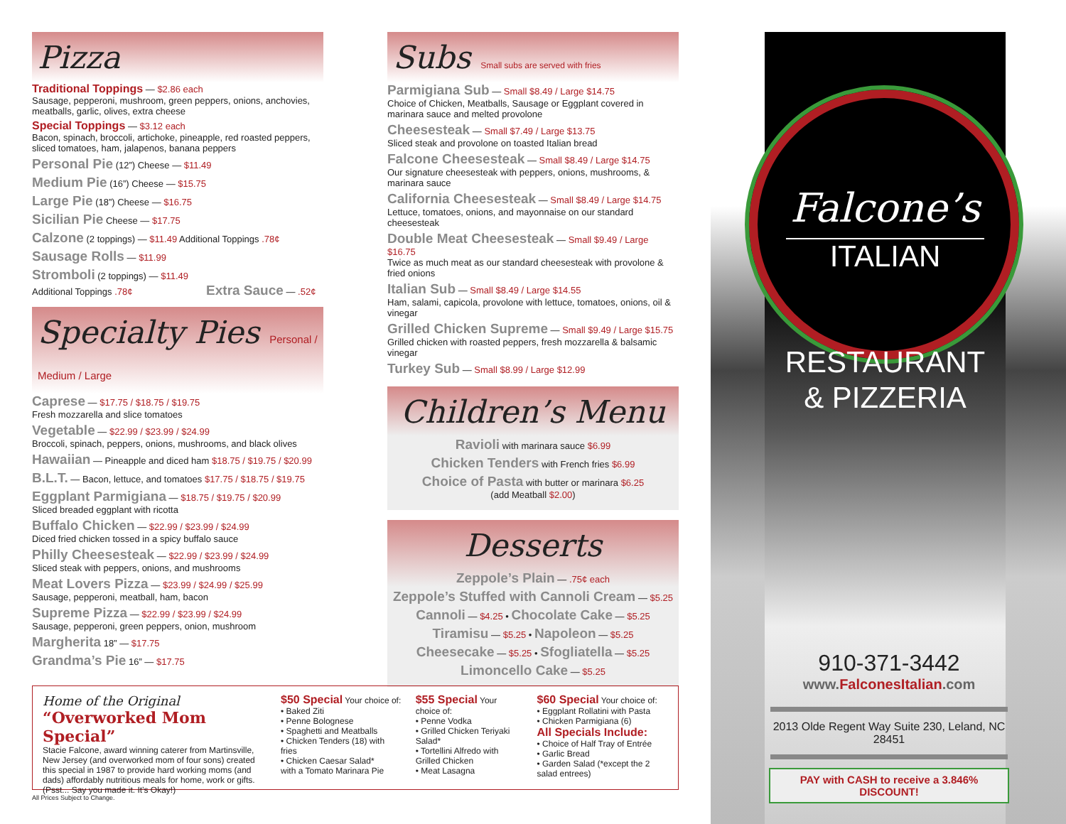Pizza
Traditional Toppings — $2.86 each
Sausage, pepperoni, mushroom, green peppers, onions, anchovies, meatballs, garlic, olives, extra cheese
Special Toppings — $3.12 each
Bacon, spinach, broccoli, artichoke, pineapple, red roasted peppers, sliced tomatoes, ham, jalapenos, banana peppers
Personal Pie (12”) Cheese — $11.49
Medium Pie (16”) Cheese — $15.75
Large Pie (18”) Cheese — $16.75
Sicilian Pie Cheese — $17.75
Calzone (2 toppings) — $11.49 Additional Toppings .78¢
Sausage Rolls — $11.99
Stromboli (2 toppings) — $11.49
Additional Toppings .78¢ Extra Sauce — .52¢
Specialty Pies Personal / Medium / Large
Caprese — $17.75 / $18.75 / $19.75
Fresh mozzarella and slice tomatoes
Vegetable — $22.99 / $23.99 / $24.99
Broccoli, spinach, peppers, onions, mushrooms, and black olives
Hawaiian — Pineapple and diced ham $18.75 / $19.75 / $20.99
B.L.T. — Bacon, lettuce, and tomatoes $17.75 / $18.75 / $19.75
Eggplant Parmigiana — $18.75 / $19.75 / $20.99
Sliced breaded eggplant with ricotta
Buffalo Chicken — $22.99 / $23.99 / $24.99
Diced fried chicken tossed in a spicy buffalo sauce
Philly Cheesesteak — $22.99 / $23.99 / $24.99
Sliced steak with peppers, onions, and mushrooms
Meat Lovers Pizza — $23.99 / $24.99 / $25.99
Sausage, pepperoni, meatball, ham, bacon
Supreme Pizza — $22.99 / $23.99 / $24.99
Sausage, pepperoni, green peppers, onion, mushroom
Margherita 18” — $17.75
Grandma’s Pie 16” — $17.75
Subs Small subs are served with fries
Parmigiana Sub — Small $8.49 / Large $14.75
Choice of Chicken, Meatballs, Sausage or Eggplant covered in marinara sauce and melted provolone
Cheesesteak — Small $7.49 / Large $13.75
Sliced steak and provolone on toasted Italian bread
Falcone Cheesesteak — Small $8.49 / Large $14.75
Our signature cheesesteak with peppers, onions, mushrooms, & marinara sauce
California Cheesesteak — Small $8.49 / Large $14.75
Lettuce, tomatoes, onions, and mayonnaise on our standard cheesesteak
Double Meat Cheesesteak — Small $9.49 / Large $16.75
Twice as much meat as our standard cheesesteak with provolone & fried onions
Italian Sub — Small $8.49 / Large $14.55
Ham, salami, capicola, provolone with lettuce, tomatoes, onions, oil & vinegar
Grilled Chicken Supreme — Small $9.49 / Large $15.75
Grilled chicken with roasted peppers, fresh mozzarella & balsamic vinegar
Turkey Sub — Small $8.99 / Large $12.99
Children’s Menu
Ravioli with marinara sauce $6.99
Chicken Tenders with French fries $6.99
Choice of Pasta with butter or marinara $6.25
(add Meatball $2.00)
Desserts
Zeppole’s Plain — .75¢ each
Zeppole’s Stuffed with Cannoli Cream — $5.25
Cannoli — $4.25 • Chocolate Cake — $5.25
Tiramisu — $5.25 • Napoleon — $5.25
Cheesecake — $5.25 • Sfogliatella — $5.25
Limoncello Cake — $5.25
Home of the Original
“Overworked Mom Special”
Stacie Falcone, award winning caterer from Martinsville, New Jersey (and overworked mom of four sons) created this special in 1987 to provide hard working moms (and dads) affordably nutritious meals for home, work or gifts. (Psst... Say you made it. It’s Okay!)
$50 Special Your choice of:
• Baked Ziti
• Penne Bolognese
• Spaghetti and Meatballs
• Chicken Tenders (18) with fries
• Chicken Caesar Salad*
with a Tomato Marinara Pie
$55 Special Your choice of:
• Penne Vodka
• Grilled Chicken Teriyaki Salad*
• Tortellini Alfredo with Grilled Chicken
• Meat Lasagna
$60 Special Your choice of:
• Eggplant Rollatini with Pasta
• Chicken Parmigiana (6)
All Specials Include:
• Choice of Half Tray of Entrée
• Garlic Bread
• Garden Salad (*except the 2 salad entrees)
All Prices Subject to Change.
Falcone’s
ITALIAN
RESTAURANT
& PIZZERIA
910-371-3442
www.FalconesItalian.com
2013 Olde Regent Way Suite 230, Leland, NC 28451
PAY with CASH to receive a 3.846% DISCOUNT!